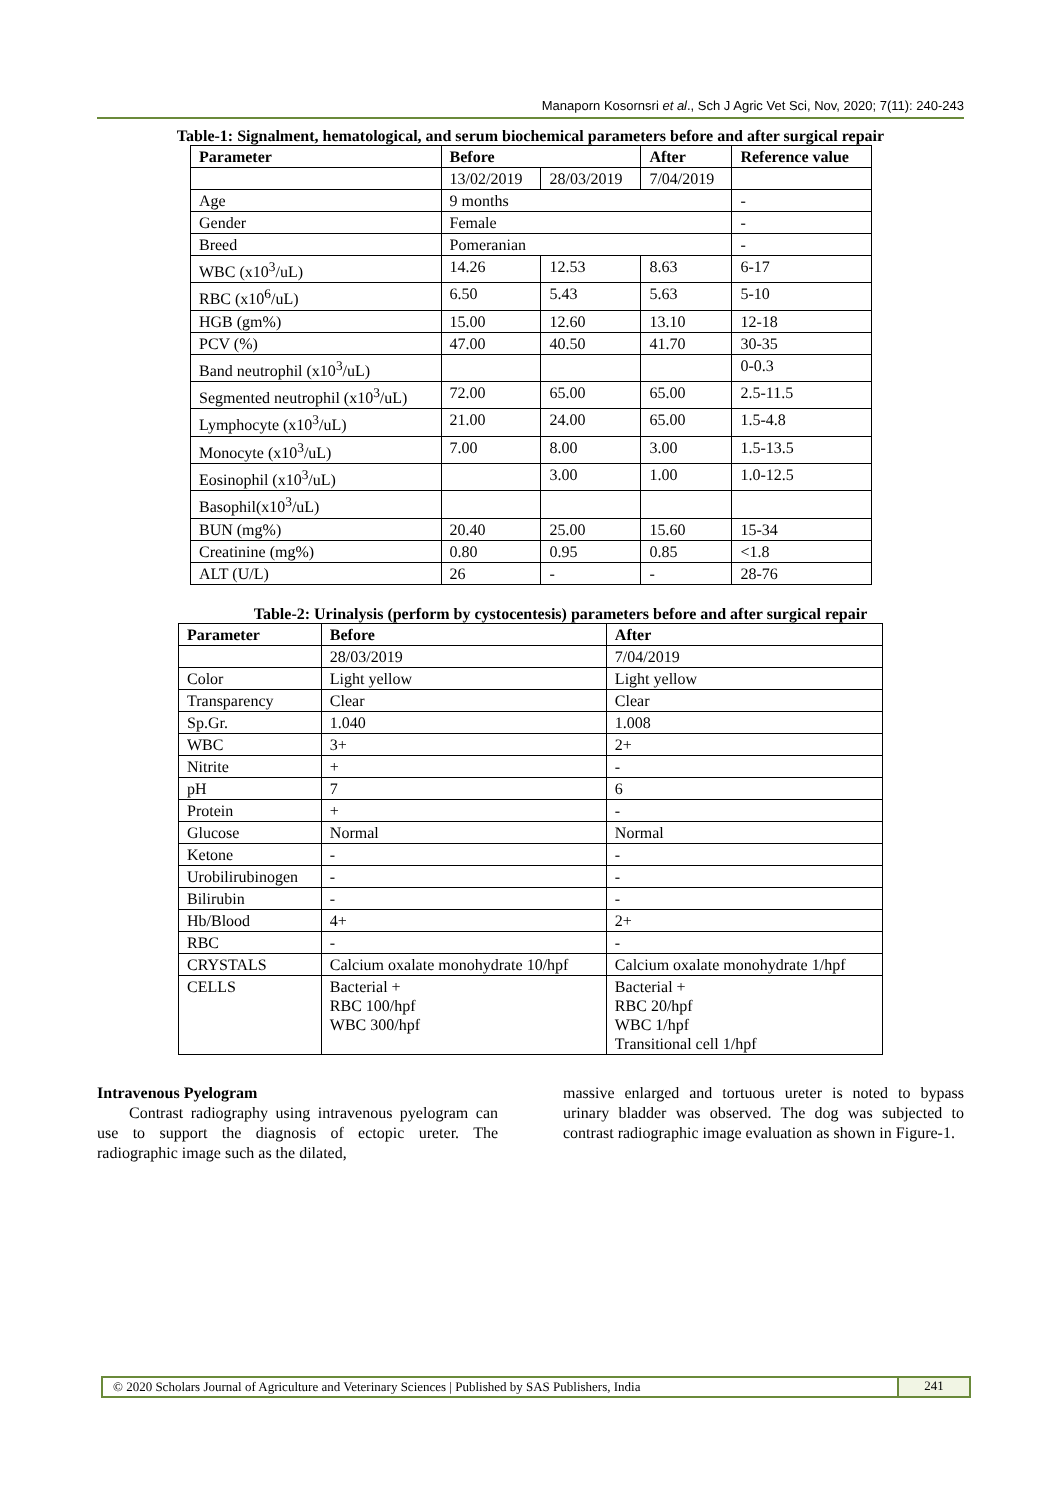Manaporn Kosornsri et al., Sch J Agric Vet Sci, Nov, 2020; 7(11): 240-243
Table-1: Signalment, hematological, and serum biochemical parameters before and after surgical repair
| Parameter | Before | | After | Reference value |
| --- | --- | --- | --- | --- |
| | 13/02/2019 | 28/03/2019 | 7/04/2019 | |
| Age | 9 months | | | - |
| Gender | Female | | | - |
| Breed | Pomeranian | | | - |
| WBC (x10<sup>3</sup>/uL) | 14.26 | 12.53 | 8.63 | 6-17 |
| RBC (x10<sup>6</sup>/uL) | 6.50 | 5.43 | 5.63 | 5-10 |
| HGB (gm%) | 15.00 | 12.60 | 13.10 | 12-18 |
| PCV (%) | 47.00 | 40.50 | 41.70 | 30-35 |
| Band neutrophil (x10<sup>3</sup>/uL) | | | | 0-0.3 |
| Segmented neutrophil (x10<sup>3</sup>/uL) | 72.00 | 65.00 | 65.00 | 2.5-11.5 |
| Lymphocyte (x10<sup>3</sup>/uL) | 21.00 | 24.00 | 65.00 | 1.5-4.8 |
| Monocyte (x10<sup>3</sup>/uL) | 7.00 | 8.00 | 3.00 | 1.5-13.5 |
| Eosinophil (x10<sup>3</sup>/uL) | | 3.00 | 1.00 | 1.0-12.5 |
| Basophil(x10<sup>3</sup>/uL) | | | | |
| BUN (mg%) | 20.40 | 25.00 | 15.60 | 15-34 |
| Creatinine (mg%) | 0.80 | 0.95 | 0.85 | <1.8 |
| ALT (U/L) | 26 | - | - | 28-76 |
Table-2: Urinalysis (perform by cystocentesis) parameters before and after surgical repair
| Parameter | Before | After |
| --- | --- | --- |
| | 28/03/2019 | 7/04/2019 |
| Color | Light yellow | Light yellow |
| Transparency | Clear | Clear |
| Sp.Gr. | 1.040 | 1.008 |
| WBC | 3+ | 2+ |
| Nitrite | + | - |
| pH | 7 | 6 |
| Protein | + | - |
| Glucose | Normal | Normal |
| Ketone | - | - |
| Urobilirubinogen | - | - |
| Bilirubin | - | - |
| Hb/Blood | 4+ | 2+ |
| RBC | - | - |
| CRYSTALS | Calcium oxalate monohydrate 10/hpf | Calcium oxalate monohydrate 1/hpf |
| CELLS | Bacterial + RBC 100/hpf WBC 300/hpf | Bacterial + RBC 20/hpf WBC 1/hpf Transitional cell 1/hpf |
Intravenous Pyelogram
  Contrast radiography using intravenous pyelogram can use to support the diagnosis of ectopic ureter. The radiographic image such as the dilated,
massive enlarged and tortuous ureter is noted to bypass urinary bladder was observed. The dog was subjected to contrast radiographic image evaluation as shown in Figure-1.
© 2020 Scholars Journal of Agriculture and Veterinary Sciences | Published by SAS Publishers, India 241